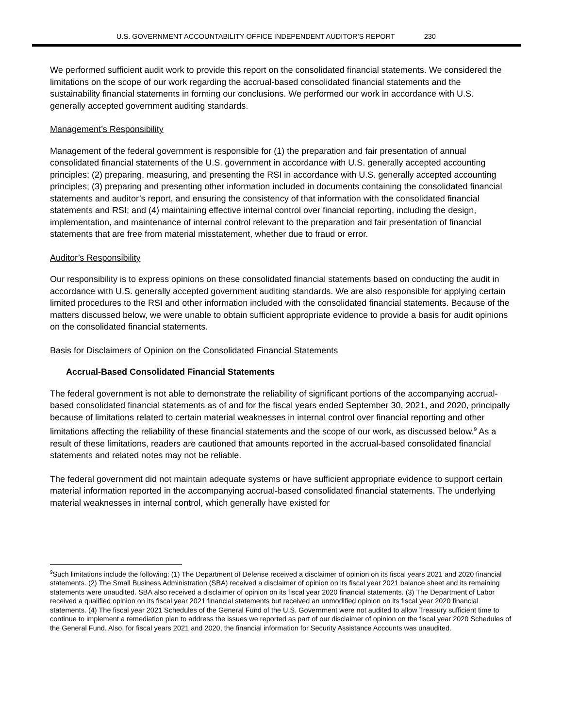U.S. GOVERNMENT ACCOUNTABILITY OFFICE INDEPENDENT AUDITOR’S REPORT 230
We performed sufficient audit work to provide this report on the consolidated financial statements. We considered the limitations on the scope of our work regarding the accrual-based consolidated financial statements and the sustainability financial statements in forming our conclusions. We performed our work in accordance with U.S. generally accepted government auditing standards.
Management’s Responsibility
Management of the federal government is responsible for (1) the preparation and fair presentation of annual consolidated financial statements of the U.S. government in accordance with U.S. generally accepted accounting principles; (2) preparing, measuring, and presenting the RSI in accordance with U.S. generally accepted accounting principles; (3) preparing and presenting other information included in documents containing the consolidated financial statements and auditor’s report, and ensuring the consistency of that information with the consolidated financial statements and RSI; and (4) maintaining effective internal control over financial reporting, including the design, implementation, and maintenance of internal control relevant to the preparation and fair presentation of financial statements that are free from material misstatement, whether due to fraud or error.
Auditor’s Responsibility
Our responsibility is to express opinions on these consolidated financial statements based on conducting the audit in accordance with U.S. generally accepted government auditing standards. We are also responsible for applying certain limited procedures to the RSI and other information included with the consolidated financial statements. Because of the matters discussed below, we were unable to obtain sufficient appropriate evidence to provide a basis for audit opinions on the consolidated financial statements.
Basis for Disclaimers of Opinion on the Consolidated Financial Statements
Accrual-Based Consolidated Financial Statements
The federal government is not able to demonstrate the reliability of significant portions of the accompanying accrual-based consolidated financial statements as of and for the fiscal years ended September 30, 2021, and 2020, principally because of limitations related to certain material weaknesses in internal control over financial reporting and other limitations affecting the reliability of these financial statements and the scope of our work, as discussed below.<sup>9</sup> As a result of these limitations, readers are cautioned that amounts reported in the accrual-based consolidated financial statements and related notes may not be reliable.
The federal government did not maintain adequate systems or have sufficient appropriate evidence to support certain material information reported in the accompanying accrual-based consolidated financial statements. The underlying material weaknesses in internal control, which generally have existed for
<sup>9</sup> Such limitations include the following: (1) The Department of Defense received a disclaimer of opinion on its fiscal years 2021 and 2020 financial statements. (2) The Small Business Administration (SBA) received a disclaimer of opinion on its fiscal year 2021 balance sheet and its remaining statements were unaudited. SBA also received a disclaimer of opinion on its fiscal year 2020 financial statements. (3) The Department of Labor received a qualified opinion on its fiscal year 2021 financial statements but received an unmodified opinion on its fiscal year 2020 financial statements. (4) The fiscal year 2021 Schedules of the General Fund of the U.S. Government were not audited to allow Treasury sufficient time to continue to implement a remediation plan to address the issues we reported as part of our disclaimer of opinion on the fiscal year 2020 Schedules of the General Fund. Also, for fiscal years 2021 and 2020, the financial information for Security Assistance Accounts was unaudited.